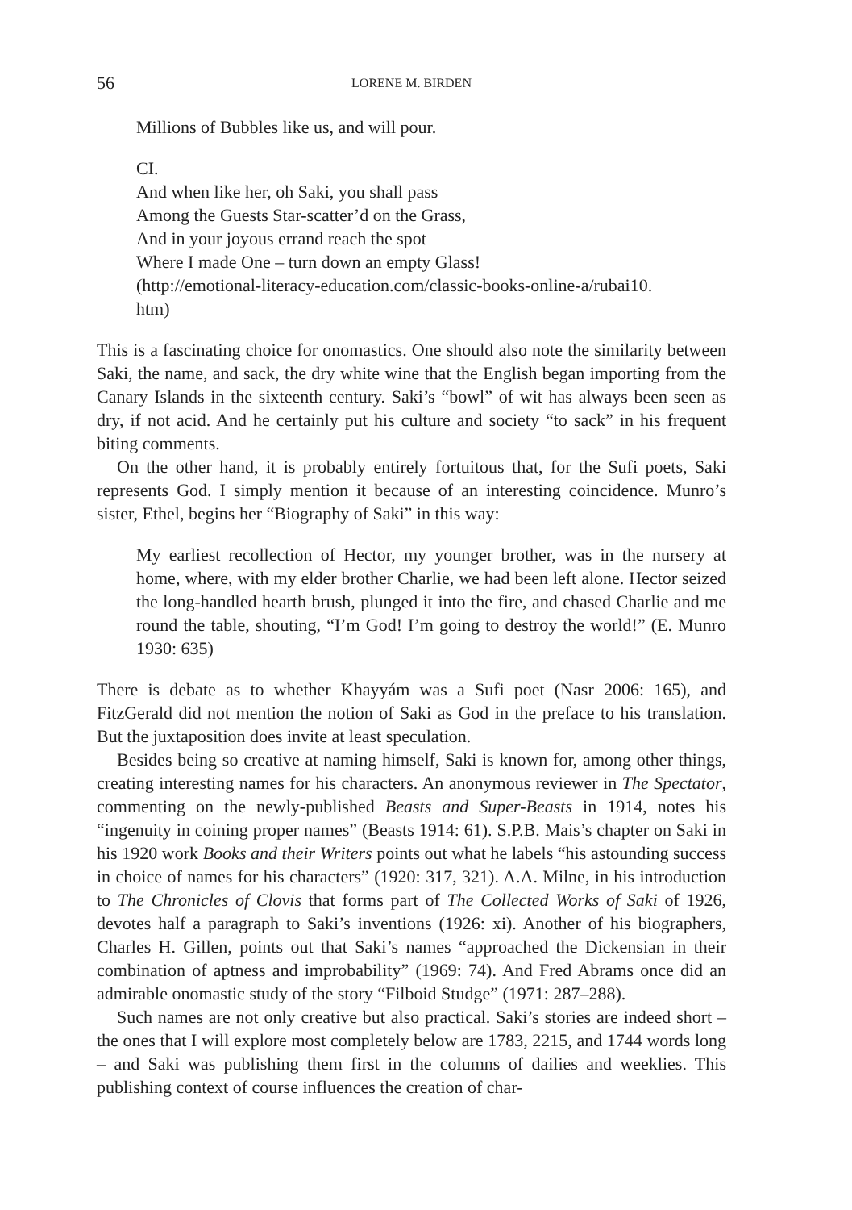56 LORENE M. BIRDEN
Millions of Bubbles like us, and will pour.
CI.
And when like her, oh Saki, you shall pass
Among the Guests Star-scatter’d on the Grass,
And in your joyous errand reach the spot
Where I made One – turn down an empty Glass!
(http://emotional-literacy-education.com/classic-books-online-a/rubai10.
htm)
This is a fascinating choice for onomastics. One should also note the similarity between Saki, the name, and sack, the dry white wine that the English began importing from the Canary Islands in the sixteenth century. Saki’s “bowl” of wit has always been seen as dry, if not acid. And he certainly put his culture and society “to sack” in his frequent biting comments.
On the other hand, it is probably entirely fortuitous that, for the Sufi poets, Saki represents God. I simply mention it because of an interesting coincidence. Munro’s sister, Ethel, begins her “Biography of Saki” in this way:
My earliest recollection of Hector, my younger brother, was in the nursery at home, where, with my elder brother Charlie, we had been left alone. Hector seized the long-handled hearth brush, plunged it into the fire, and chased Charlie and me round the table, shouting, “I’m God! I’m going to destroy the world!” (E. Munro 1930: 635)
There is debate as to whether Khayyám was a Sufi poet (Nasr 2006: 165), and FitzGerald did not mention the notion of Saki as God in the preface to his translation. But the juxtaposition does invite at least speculation.
Besides being so creative at naming himself, Saki is known for, among other things, creating interesting names for his characters. An anonymous reviewer in The Spectator, commenting on the newly-published Beasts and Super-Beasts in 1914, notes his “ingenuity in coining proper names” (Beasts 1914: 61). S.P.B. Mais’s chapter on Saki in his 1920 work Books and their Writers points out what he labels “his astounding success in choice of names for his characters” (1920: 317, 321). A.A. Milne, in his introduction to The Chronicles of Clovis that forms part of The Collected Works of Saki of 1926, devotes half a paragraph to Saki’s inventions (1926: xi). Another of his biographers, Charles H. Gillen, points out that Saki’s names “approached the Dickensian in their combination of aptness and improbability” (1969: 74). And Fred Abrams once did an admirable onomastic study of the story “Filboid Studge” (1971: 287–288).
Such names are not only creative but also practical. Saki’s stories are indeed short – the ones that I will explore most completely below are 1783, 2215, and 1744 words long – and Saki was publishing them first in the columns of dailies and weeklies. This publishing context of course influences the creation of char-